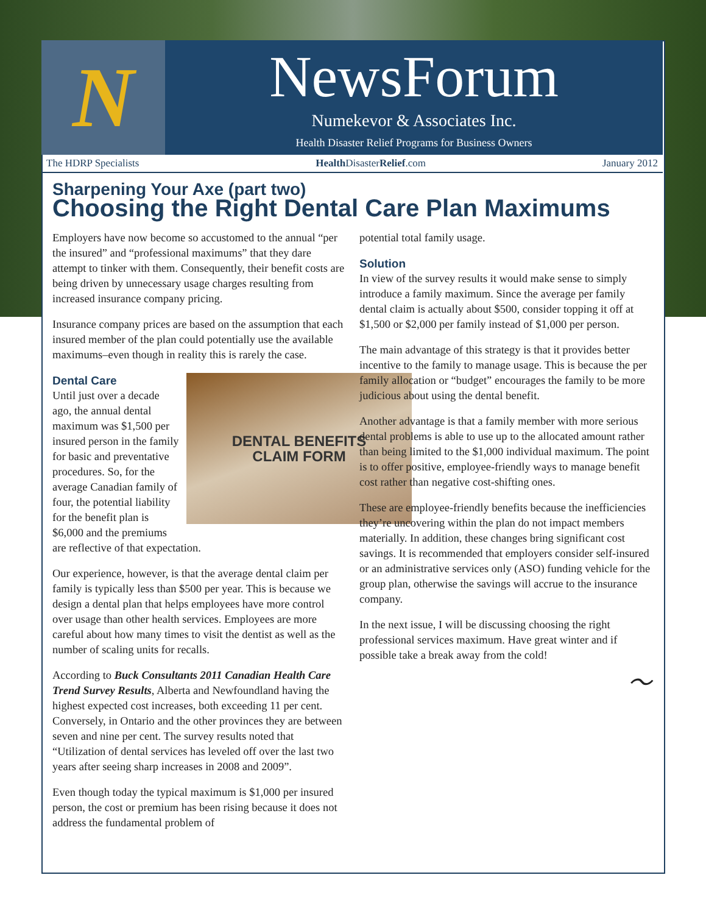N
NewsForum
Numekevor & Associates Inc.
Health Disaster Relief Programs for Business Owners
The HDRP Specialists Health DisasterRelief.com January 2012
Sharpening Your Axe (part two)
Choosing the Right Dental Care Plan Maximums
Employers have now become so accustomed to the annual “per the insured” and “professional maximums” that they dare attempt to tinker with them. Consequently, their benefit costs are being driven by unnecessary usage charges resulting from increased insurance company pricing.
Insurance company prices are based on the assumption that each insured member of the plan could potentially use the available maximums–even though in reality this is rarely the case.
DENTAL BENEFITS
CLAIM FORM
Dental Care
Until just over a decade ago, the annual dental maximum was $1,500 per insured person in the family for basic and preventative procedures. So, for the average Canadian family of four, the potential liability for the benefit plan is $6,000 and the premiums are reflective of that expectation.
Our experience, however, is that the average dental claim per family is typically less than $500 per year. This is because we design a dental plan that helps employees have more control over usage than other health services. Employees are more careful about how many times to visit the dentist as well as the number of scaling units for recalls.
According to Buck Consultants 2011 Canadian Health Care Trend Survey Results, Alberta and Newfoundland having the highest expected cost increases, both exceeding 11 per cent. Conversely, in Ontario and the other provinces they are between seven and nine per cent. The survey results noted that “Utilization of dental services has leveled off over the last two years after seeing sharp increases in 2008 and 2009”.
Even though today the typical maximum is $1,000 per insured person, the cost or premium has been rising because it does not address the fundamental problem of
potential total family usage.
Solution
In view of the survey results it would make sense to simply introduce a family maximum. Since the average per family dental claim is actually about $500, consider topping it off at $1,500 or $2,000 per family instead of $1,000 per person.
The main advantage of this strategy is that it provides better incentive to the family to manage usage. This is because the per family allocation or “budget” encourages the family to be more judicious about using the dental benefit.
Another advantage is that a family member with more serious dental problems is able to use up to the allocated amount rather than being limited to the $1,000 individual maximum. The point is to offer positive, employee-friendly ways to manage benefit cost rather than negative cost-shifting ones.
These are employee-friendly benefits because the inefficiencies they’re uncovering within the plan do not impact members materially. In addition, these changes bring significant cost savings. It is recommended that employers consider self-insured or an administrative services only (ASO) funding vehicle for the group plan, otherwise the savings will accrue to the insurance company.
In the next issue, I will be discussing choosing the right professional services maximum. Have great winter and if possible take a break away from the cold!
～